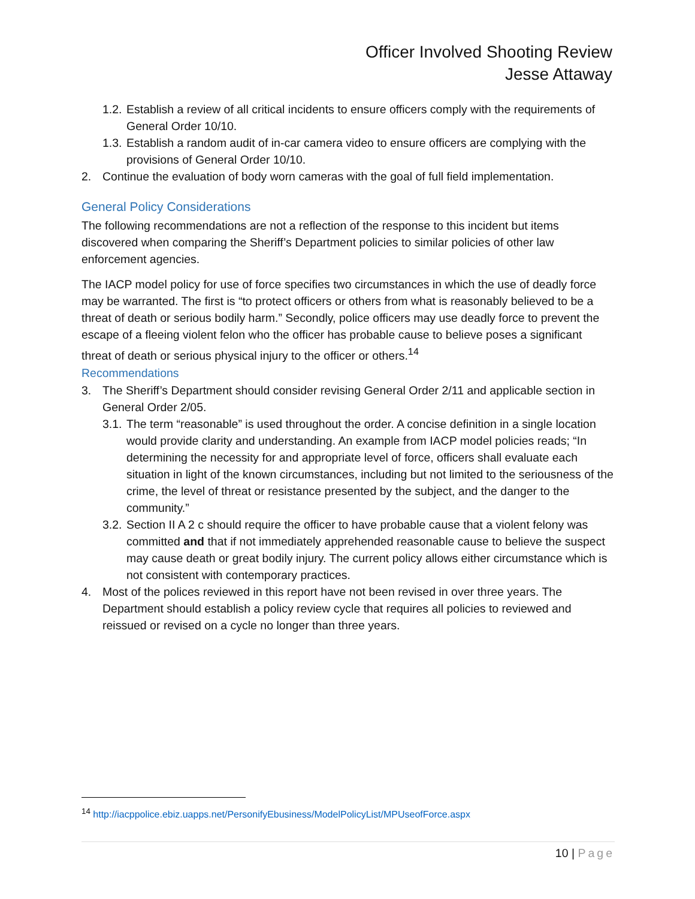Officer Involved Shooting Review
Jesse Attaway
1.2. Establish a review of all critical incidents to ensure officers comply with the requirements of General Order 10/10.
1.3. Establish a random audit of in-car camera video to ensure officers are complying with the provisions of General Order 10/10.
2. Continue the evaluation of body worn cameras with the goal of full field implementation.
General Policy Considerations
The following recommendations are not a reflection of the response to this incident but items discovered when comparing the Sheriff’s Department policies to similar policies of other law enforcement agencies.
The IACP model policy for use of force specifies two circumstances in which the use of deadly force may be warranted. The first is “to protect officers or others from what is reasonably believed to be a threat of death or serious bodily harm.” Secondly, police officers may use deadly force to prevent the escape of a fleeing violent felon who the officer has probable cause to believe poses a significant threat of death or serious physical injury to the officer or others.<sup>14</sup>
Recommendations
3. The Sheriff’s Department should consider revising General Order 2/11 and applicable section in General Order 2/05.
3.1. The term “reasonable” is used throughout the order. A concise definition in a single location would provide clarity and understanding. An example from IACP model policies reads; “In determining the necessity for and appropriate level of force, officers shall evaluate each situation in light of the known circumstances, including but not limited to the seriousness of the crime, the level of threat or resistance presented by the subject, and the danger to the community.”
3.2. Section II A 2 c should require the officer to have probable cause that a violent felony was committed and that if not immediately apprehended reasonable cause to believe the suspect may cause death or great bodily injury. The current policy allows either circumstance which is not consistent with contemporary practices.
4. Most of the polices reviewed in this report have not been revised in over three years. The Department should establish a policy review cycle that requires all policies to reviewed and reissued or revised on a cycle no longer than three years.
<sup>14</sup> http://iacppolice.ebiz.uapps.net/PersonifyEbusiness/ModelPolicyList/MPUseofForce.aspx
10 | Page